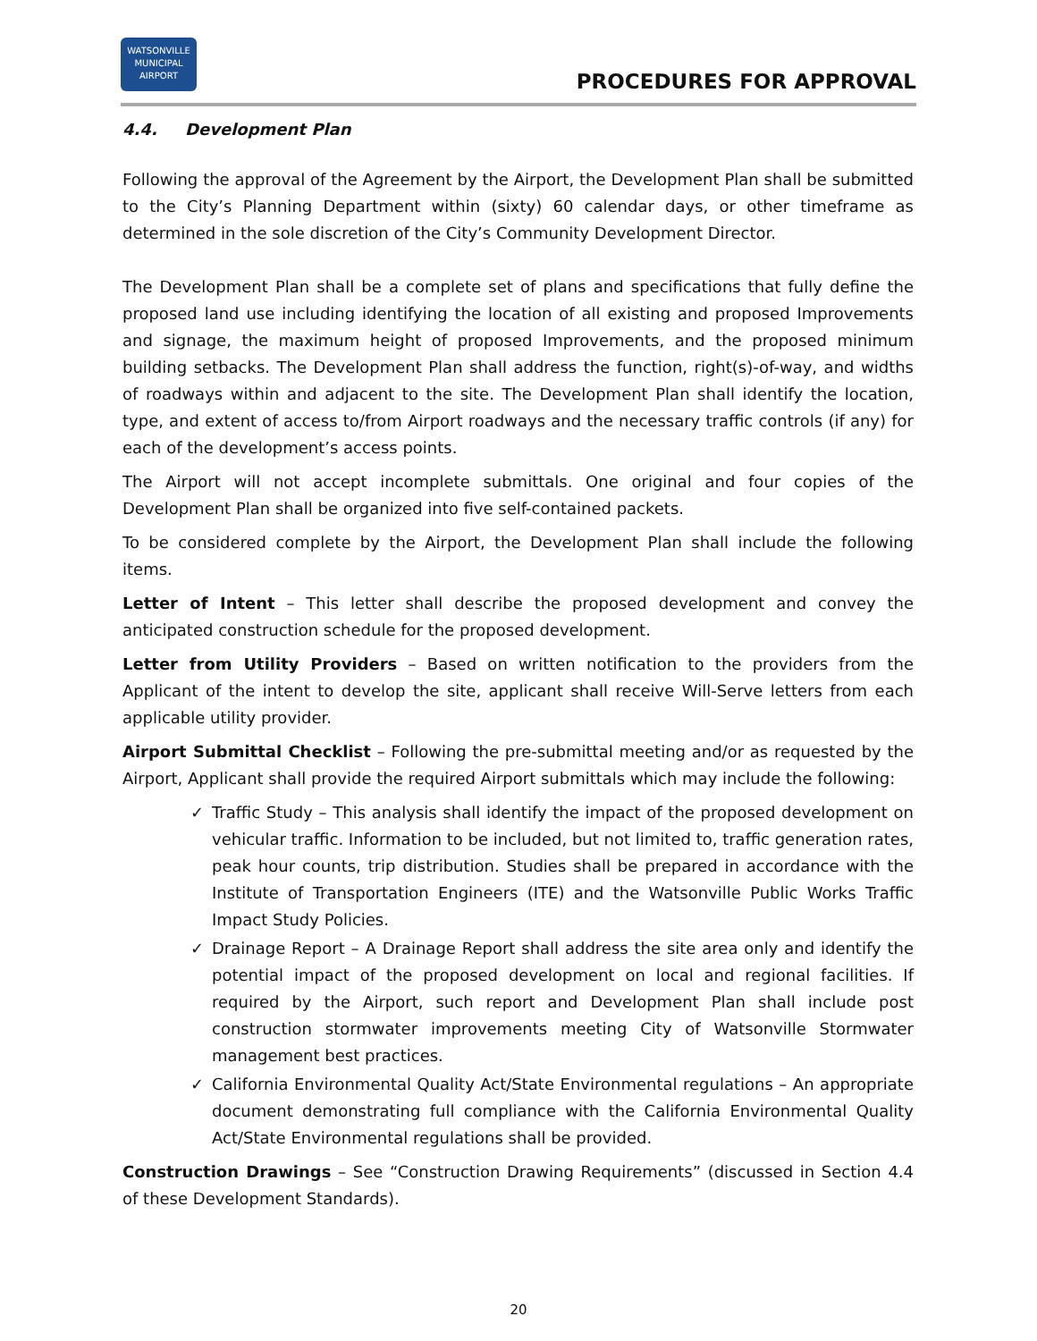WATSONVILLE
MUNICIPAL
AIRPORT
PROCEDURES FOR APPROVAL
4.4. Development Plan
Following the approval of the Agreement by the Airport, the Development Plan shall be submitted to the City’s Planning Department within (sixty) 60 calendar days, or other timeframe as determined in the sole discretion of the City’s Community Development Director.
The Development Plan shall be a complete set of plans and specifications that fully define the proposed land use including identifying the location of all existing and proposed Improvements and signage, the maximum height of proposed Improvements, and the proposed minimum building setbacks. The Development Plan shall address the function, right(s)-of-way, and widths of roadways within and adjacent to the site. The Development Plan shall identify the location, type, and extent of access to/from Airport roadways and the necessary traffic controls (if any) for each of the development’s access points.
The Airport will not accept incomplete submittals. One original and four copies of the Development Plan shall be organized into five self-contained packets.
To be considered complete by the Airport, the Development Plan shall include the following items.
Letter of Intent – This letter shall describe the proposed development and convey the anticipated construction schedule for the proposed development.
Letter from Utility Providers – Based on written notification to the providers from the Applicant of the intent to develop the site, applicant shall receive Will-Serve letters from each applicable utility provider.
Airport Submittal Checklist – Following the pre-submittal meeting and/or as requested by the Airport, Applicant shall provide the required Airport submittals which may include the following:
✓ Traffic Study – This analysis shall identify the impact of the proposed development on vehicular traffic. Information to be included, but not limited to, traffic generation rates, peak hour counts, trip distribution. Studies shall be prepared in accordance with the Institute of Transportation Engineers (ITE) and the Watsonville Public Works Traffic Impact Study Policies.
✓ Drainage Report – A Drainage Report shall address the site area only and identify the potential impact of the proposed development on local and regional facilities. If required by the Airport, such report and Development Plan shall include post construction stormwater improvements meeting City of Watsonville Stormwater management best practices.
✓ California Environmental Quality Act/State Environmental regulations – An appropriate document demonstrating full compliance with the California Environmental Quality Act/State Environmental regulations shall be provided.
Construction Drawings – See “Construction Drawing Requirements” (discussed in Section 4.4 of these Development Standards).
20